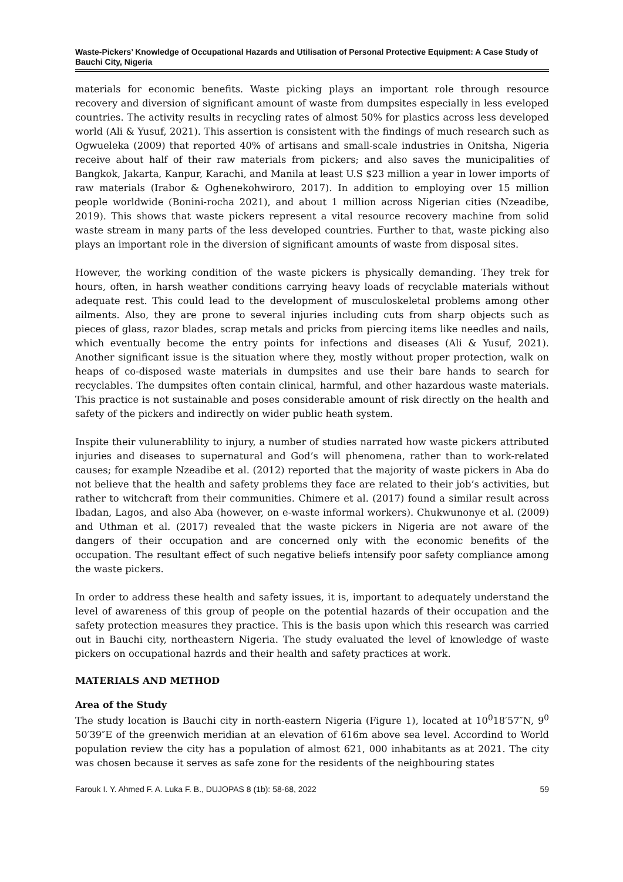Waste-Pickers’ Knowledge of Occupational Hazards and Utilisation of Personal Protective Equipment: A Case Study of Bauchi City, Nigeria
materials for economic benefits. Waste picking plays an important role through resource recovery and diversion of significant amount of waste from dumpsites especially in less eveloped countries. The activity results in recycling rates of almost 50% for plastics across less developed world (Ali & Yusuf, 2021). This assertion is consistent with the findings of much research such as Ogwueleka (2009) that reported 40% of artisans and small-scale industries in Onitsha, Nigeria receive about half of their raw materials from pickers; and also saves the municipalities of Bangkok, Jakarta, Kanpur, Karachi, and Manila at least U.S $23 million a year in lower imports of raw materials (Irabor & Oghenekohwiroro, 2017). In addition to employing over 15 million people worldwide (Bonini-rocha 2021), and about 1 million across Nigerian cities (Nzeadibe, 2019). This shows that waste pickers represent a vital resource recovery machine from solid waste stream in many parts of the less developed countries. Further to that, waste picking also plays an important role in the diversion of significant amounts of waste from disposal sites.
However, the working condition of the waste pickers is physically demanding. They trek for hours, often, in harsh weather conditions carrying heavy loads of recyclable materials without adequate rest. This could lead to the development of musculoskeletal problems among other ailments. Also, they are prone to several injuries including cuts from sharp objects such as pieces of glass, razor blades, scrap metals and pricks from piercing items like needles and nails, which eventually become the entry points for infections and diseases (Ali & Yusuf, 2021). Another significant issue is the situation where they, mostly without proper protection, walk on heaps of co-disposed waste materials in dumpsites and use their bare hands to search for recyclables. The dumpsites often contain clinical, harmful, and other hazardous waste materials. This practice is not sustainable and poses considerable amount of risk directly on the health and safety of the pickers and indirectly on wider public heath system.
Inspite their vulunerablility to injury, a number of studies narrated how waste pickers attributed injuries and diseases to supernatural and God’s will phenomena, rather than to work-related causes; for example Nzeadibe et al. (2012) reported that the majority of waste pickers in Aba do not believe that the health and safety problems they face are related to their job’s activities, but rather to witchcraft from their communities. Chimere et al. (2017) found a similar result across Ibadan, Lagos, and also Aba (however, on e-waste informal workers). Chukwunonye et al. (2009) and Uthman et al. (2017) revealed that the waste pickers in Nigeria are not aware of the dangers of their occupation and are concerned only with the economic benefits of the occupation. The resultant effect of such negative beliefs intensify poor safety compliance among the waste pickers.
In order to address these health and safety issues, it is, important to adequately understand the level of awareness of this group of people on the potential hazards of their occupation and the safety protection measures they practice. This is the basis upon which this research was carried out in Bauchi city, northeastern Nigeria. The study evaluated the level of knowledge of waste pickers on occupational hazrds and their health and safety practices at work.
MATERIALS AND METHOD
Area of the Study
The study location is Bauchi city in north-eastern Nigeria (Figure 1), located at 10<sup>0</sup>18′57″N, 9<sup>0</sup> 50′39″E of the greenwich meridian at an elevation of 616m above sea level. Accordind to World population review the city has a population of almost 621, 000 inhabitants as at 2021. The city was chosen because it serves as safe zone for the residents of the neighbouring states
Farouk I. Y. Ahmed F. A. Luka F. B., DUJOPAS 8 (1b): 58-68, 2022 59